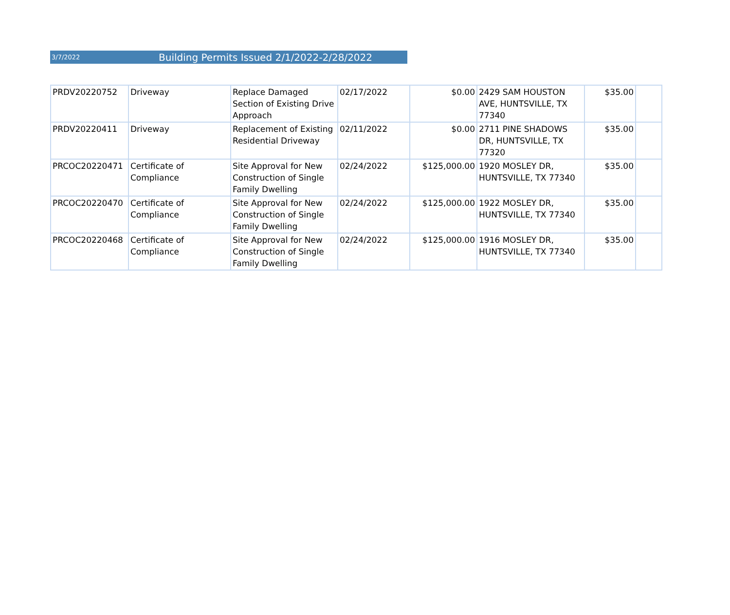3/7/2022 Building Permits Issued 2/1/2022-2/28/2022
| PRDV20220752 | Driveway | Replace Damaged Section of Existing Drive Approach | 02/17/2022 | $0.00 | 2429 SAM HOUSTON AVE, HUNTSVILLE, TX 77340 | $35.00 | |
| PRDV20220411 | Driveway | Replacement of Existing Residential Driveway | 02/11/2022 | $0.00 | 2711 PINE SHADOWS DR, HUNTSVILLE, TX 77320 | $35.00 | |
| PRCOC20220471 | Certificate of Compliance | Site Approval for New Construction of Single Family Dwelling | 02/24/2022 | $125,000.00 | 1920 MOSLEY DR, HUNTSVILLE, TX 77340 | $35.00 | |
| PRCOC20220470 | Certificate of Compliance | Site Approval for New Construction of Single Family Dwelling | 02/24/2022 | $125,000.00 | 1922 MOSLEY DR, HUNTSVILLE, TX 77340 | $35.00 | |
| PRCOC20220468 | Certificate of Compliance | Site Approval for New Construction of Single Family Dwelling | 02/24/2022 | $125,000.00 | 1916 MOSLEY DR, HUNTSVILLE, TX 77340 | $35.00 | |